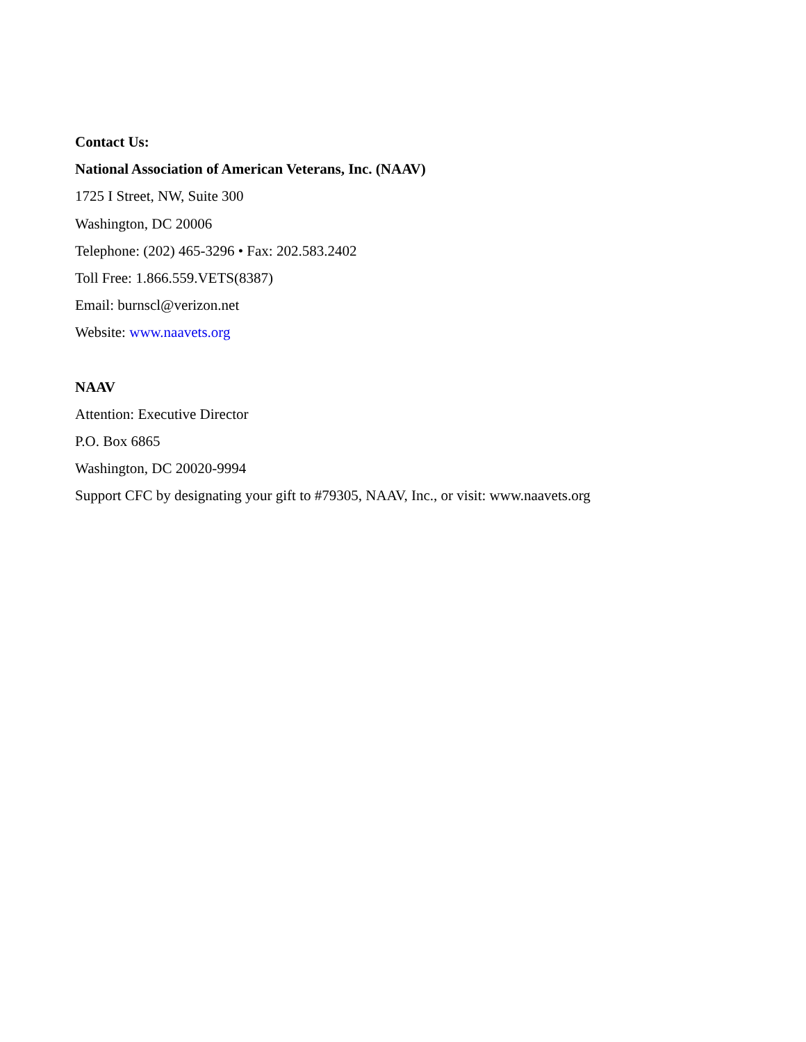Contact Us:
National Association of American Veterans, Inc. (NAAV)
1725 I Street, NW, Suite 300
Washington, DC 20006
Telephone: (202) 465-3296 • Fax: 202.583.2402
Toll Free: 1.866.559.VETS(8387)
Email: burnscl@verizon.net
Website: www.naavets.org
NAAV
Attention: Executive Director
P.O. Box 6865
Washington, DC 20020-9994
Support CFC by designating your gift to #79305, NAAV, Inc., or visit: www.naavets.org